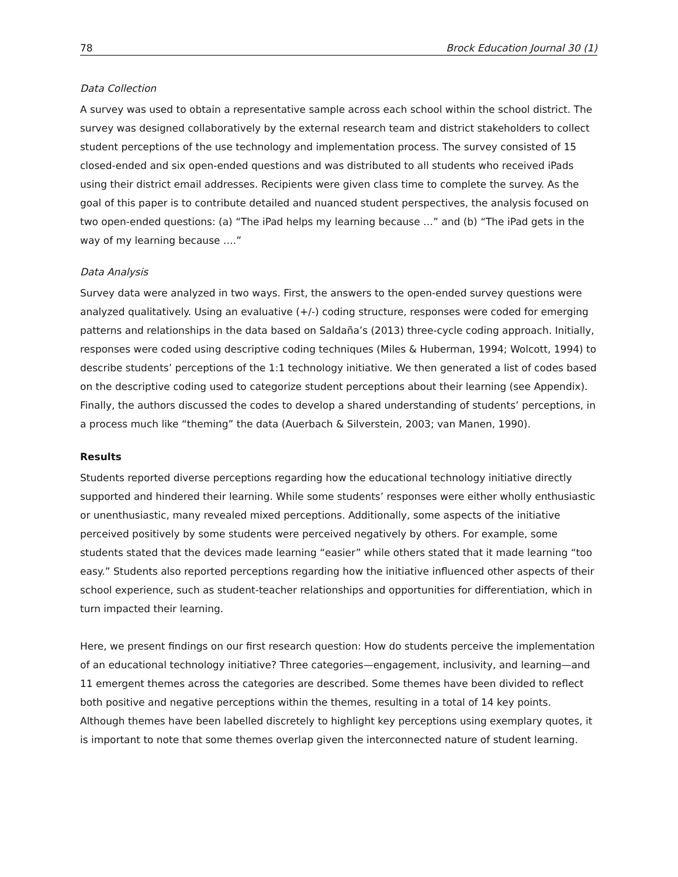78 Brock Education Journal 30 (1)
Data Collection
A survey was used to obtain a representative sample across each school within the school district. The survey was designed collaboratively by the external research team and district stakeholders to collect student perceptions of the use technology and implementation process. The survey consisted of 15 closed-ended and six open-ended questions and was distributed to all students who received iPads using their district email addresses. Recipients were given class time to complete the survey. As the goal of this paper is to contribute detailed and nuanced student perspectives, the analysis focused on two open-ended questions: (a) “The iPad helps my learning because …” and (b) “The iPad gets in the way of my learning because ….”
Data Analysis
Survey data were analyzed in two ways. First, the answers to the open-ended survey questions were analyzed qualitatively. Using an evaluative (+/-) coding structure, responses were coded for emerging patterns and relationships in the data based on Saldaña’s (2013) three-cycle coding approach. Initially, responses were coded using descriptive coding techniques (Miles & Huberman, 1994; Wolcott, 1994) to describe students’ perceptions of the 1:1 technology initiative. We then generated a list of codes based on the descriptive coding used to categorize student perceptions about their learning (see Appendix). Finally, the authors discussed the codes to develop a shared understanding of students’ perceptions, in a process much like “theming” the data (Auerbach & Silverstein, 2003; van Manen, 1990).
Results
Students reported diverse perceptions regarding how the educational technology initiative directly supported and hindered their learning. While some students’ responses were either wholly enthusiastic or unenthusiastic, many revealed mixed perceptions. Additionally, some aspects of the initiative perceived positively by some students were perceived negatively by others. For example, some students stated that the devices made learning “easier” while others stated that it made learning “too easy.” Students also reported perceptions regarding how the initiative influenced other aspects of their school experience, such as student-teacher relationships and opportunities for differentiation, which in turn impacted their learning.
Here, we present findings on our first research question: How do students perceive the implementation of an educational technology initiative? Three categories—engagement, inclusivity, and learning—and 11 emergent themes across the categories are described. Some themes have been divided to reflect both positive and negative perceptions within the themes, resulting in a total of 14 key points. Although themes have been labelled discretely to highlight key perceptions using exemplary quotes, it is important to note that some themes overlap given the interconnected nature of student learning.